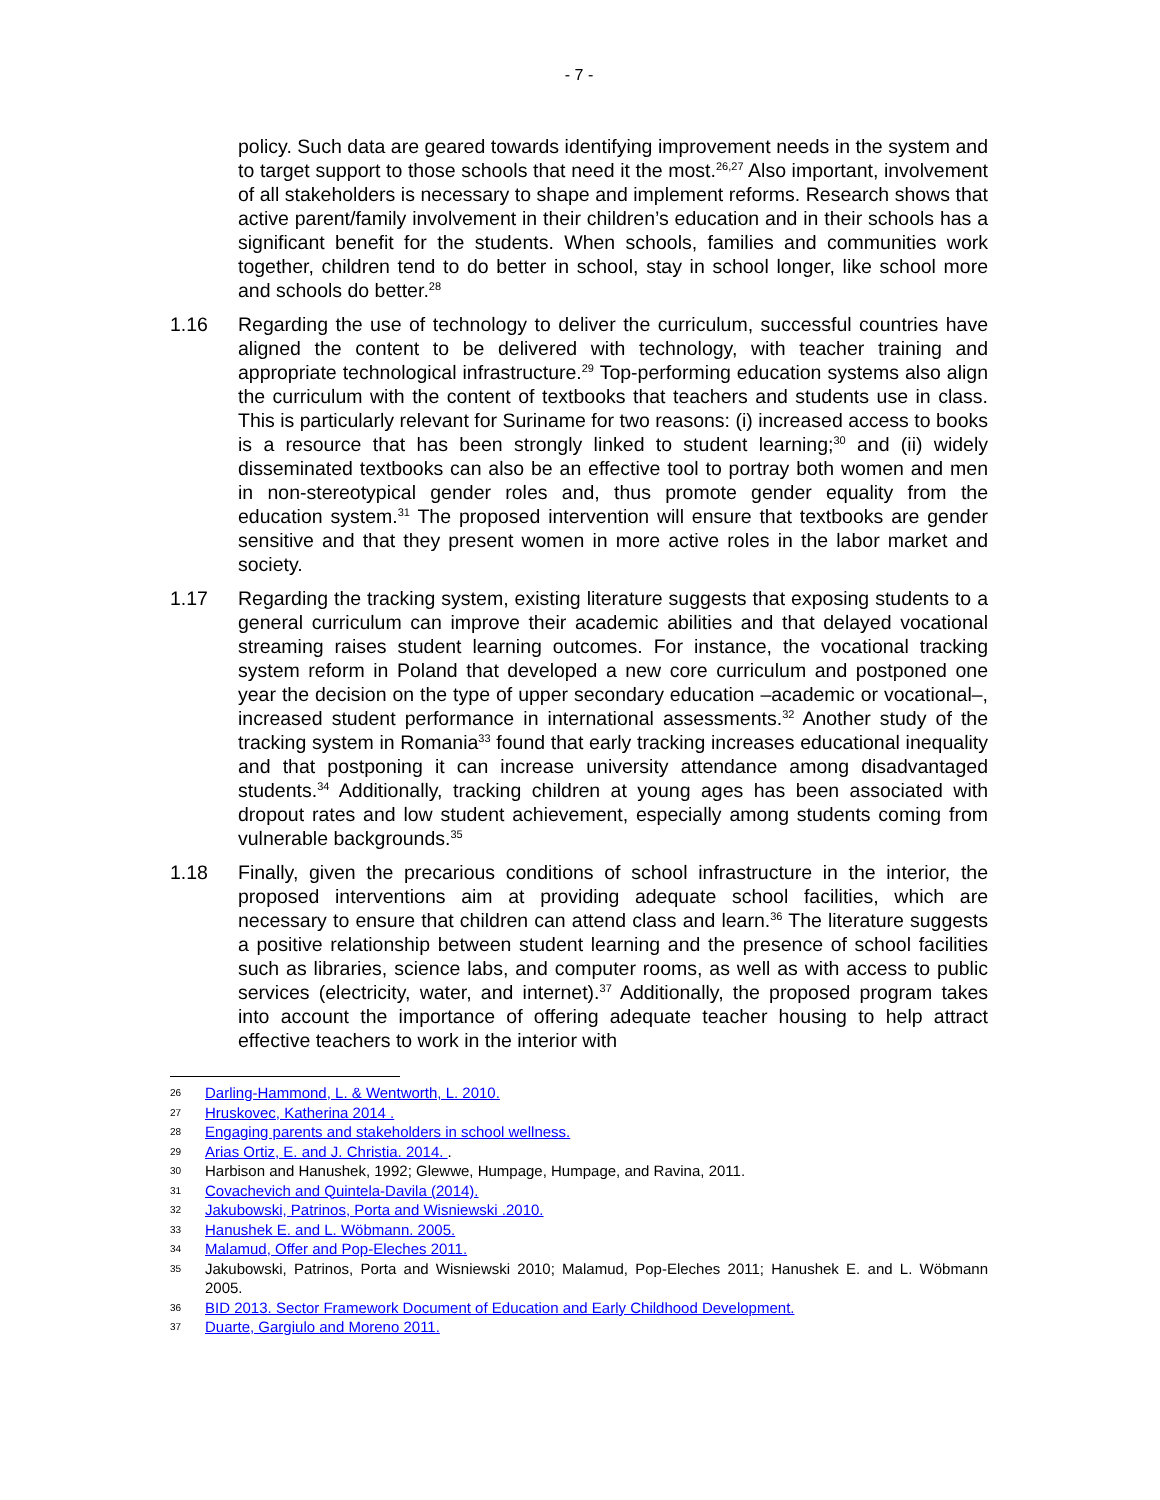- 7 -
policy. Such data are geared towards identifying improvement needs in the system and to target support to those schools that need it the most.<sup>26,27</sup> Also important, involvement of all stakeholders is necessary to shape and implement reforms. Research shows that active parent/family involvement in their children’s education and in their schools has a significant benefit for the students. When schools, families and communities work together, children tend to do better in school, stay in school longer, like school more and schools do better.<sup>28</sup>
1.16 Regarding the use of technology to deliver the curriculum, successful countries have aligned the content to be delivered with technology, with teacher training and appropriate technological infrastructure.<sup>29</sup> Top-performing education systems also align the curriculum with the content of textbooks that teachers and students use in class. This is particularly relevant for Suriname for two reasons: (i) increased access to books is a resource that has been strongly linked to student learning;<sup>30</sup> and (ii) widely disseminated textbooks can also be an effective tool to portray both women and men in non-stereotypical gender roles and, thus promote gender equality from the education system.<sup>31</sup> The proposed intervention will ensure that textbooks are gender sensitive and that they present women in more active roles in the labor market and society.
1.17 Regarding the tracking system, existing literature suggests that exposing students to a general curriculum can improve their academic abilities and that delayed vocational streaming raises student learning outcomes. For instance, the vocational tracking system reform in Poland that developed a new core curriculum and postponed one year the decision on the type of upper secondary education –academic or vocational–, increased student performance in international assessments.<sup>32</sup> Another study of the tracking system in Romania<sup>33</sup> found that early tracking increases educational inequality and that postponing it can increase university attendance among disadvantaged students.<sup>34</sup> Additionally, tracking children at young ages has been associated with dropout rates and low student achievement, especially among students coming from vulnerable backgrounds.<sup>35</sup>
1.18 Finally, given the precarious conditions of school infrastructure in the interior, the proposed interventions aim at providing adequate school facilities, which are necessary to ensure that children can attend class and learn.<sup>36</sup> The literature suggests a positive relationship between student learning and the presence of school facilities such as libraries, science labs, and computer rooms, as well as with access to public services (electricity, water, and internet).<sup>37</sup> Additionally, the proposed program takes into account the importance of offering adequate teacher housing to help attract effective teachers to work in the interior with
26 Darling-Hammond, L. & Wentworth, L. 2010.
27 Hruskovec, Katherina 2014 .
28 Engaging parents and stakeholders in school wellness.
29 Arias Ortiz, E. and J. Christia. 2014. .
30 Harbison and Hanushek, 1992; Glewwe, Humpage, Humpage, and Ravina, 2011.
31 Covachevich and Quintela-Davila (2014).
32 Jakubowski, Patrinos, Porta and Wisniewski .2010.
33 Hanushek E. and L. Wöbmann. 2005.
34 Malamud, Offer and Pop-Eleches 2011.
35 Jakubowski, Patrinos, Porta and Wisniewski 2010; Malamud, Pop-Eleches 2011; Hanushek E. and L. Wöbmann 2005.
36 BID 2013. Sector Framework Document of Education and Early Childhood Development.
37 Duarte, Gargiulo and Moreno 2011.